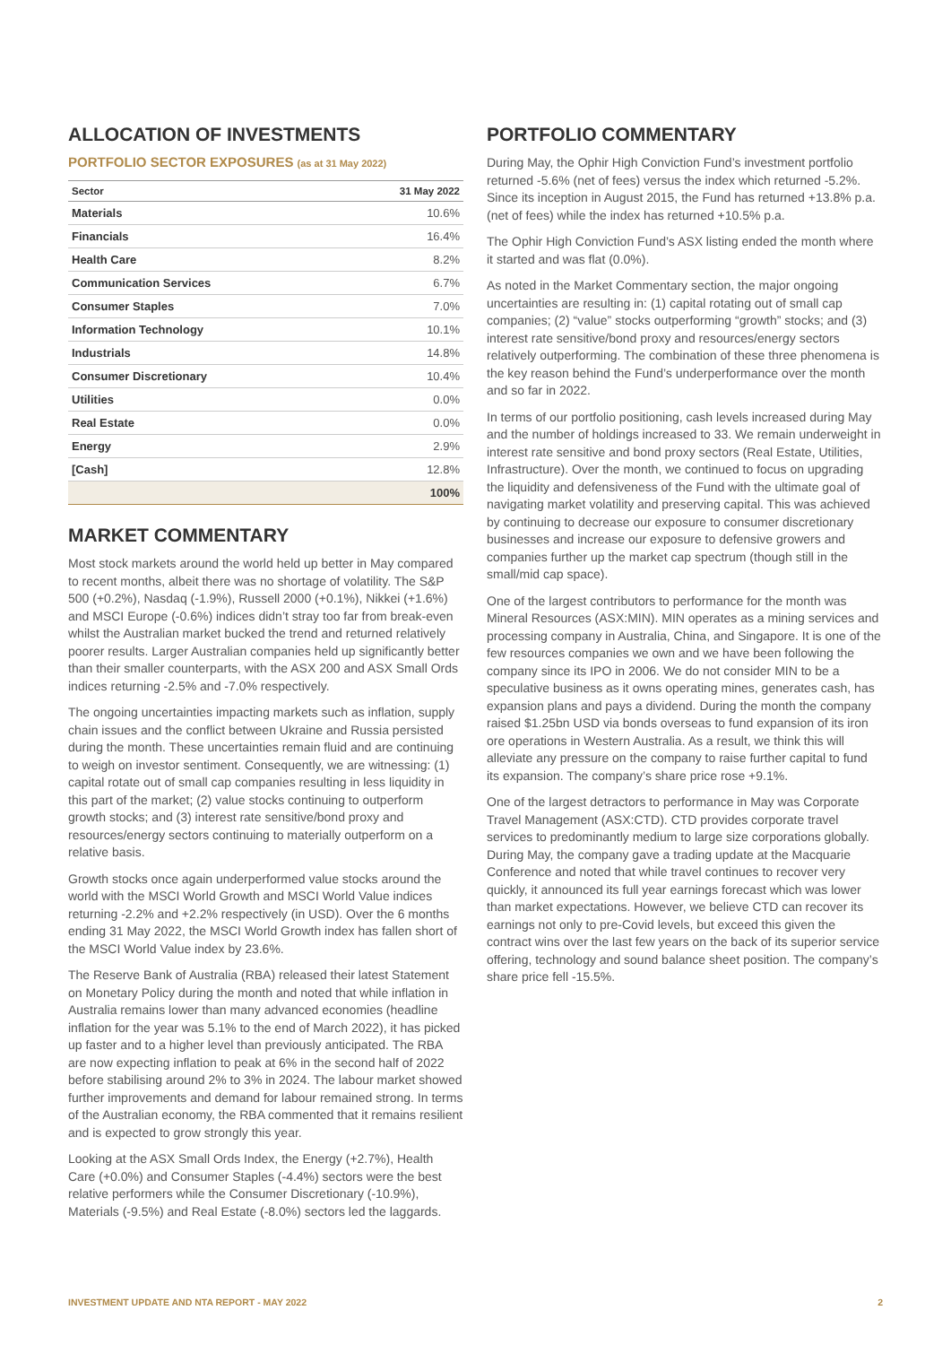ALLOCATION OF INVESTMENTS
PORTFOLIO SECTOR EXPOSURES (as at 31 May 2022)
| Sector | 31 May 2022 |
| --- | --- |
| Materials | 10.6% |
| Financials | 16.4% |
| Health Care | 8.2% |
| Communication Services | 6.7% |
| Consumer Staples | 7.0% |
| Information Technology | 10.1% |
| Industrials | 14.8% |
| Consumer Discretionary | 10.4% |
| Utilities | 0.0% |
| Real Estate | 0.0% |
| Energy | 2.9% |
| [Cash] | 12.8% |
| | 100% |
MARKET COMMENTARY
Most stock markets around the world held up better in May compared to recent months, albeit there was no shortage of volatility. The S&P 500 (+0.2%), Nasdaq (-1.9%), Russell 2000 (+0.1%), Nikkei (+1.6%) and MSCI Europe (-0.6%) indices didn’t stray too far from break-even whilst the Australian market bucked the trend and returned relatively poorer results. Larger Australian companies held up significantly better than their smaller counterparts, with the ASX 200 and ASX Small Ords indices returning -2.5% and -7.0% respectively.
The ongoing uncertainties impacting markets such as inflation, supply chain issues and the conflict between Ukraine and Russia persisted during the month. These uncertainties remain fluid and are continuing to weigh on investor sentiment. Consequently, we are witnessing: (1) capital rotate out of small cap companies resulting in less liquidity in this part of the market; (2) value stocks continuing to outperform growth stocks; and (3) interest rate sensitive/bond proxy and resources/energy sectors continuing to materially outperform on a relative basis.
Growth stocks once again underperformed value stocks around the world with the MSCI World Growth and MSCI World Value indices returning -2.2% and +2.2% respectively (in USD). Over the 6 months ending 31 May 2022, the MSCI World Growth index has fallen short of the MSCI World Value index by 23.6%.
The Reserve Bank of Australia (RBA) released their latest Statement on Monetary Policy during the month and noted that while inflation in Australia remains lower than many advanced economies (headline inflation for the year was 5.1% to the end of March 2022), it has picked up faster and to a higher level than previously anticipated. The RBA are now expecting inflation to peak at 6% in the second half of 2022 before stabilising around 2% to 3% in 2024. The labour market showed further improvements and demand for labour remained strong. In terms of the Australian economy, the RBA commented that it remains resilient and is expected to grow strongly this year.
Looking at the ASX Small Ords Index, the Energy (+2.7%), Health Care (+0.0%) and Consumer Staples (-4.4%) sectors were the best relative performers while the Consumer Discretionary (-10.9%), Materials (-9.5%) and Real Estate (-8.0%) sectors led the laggards.
PORTFOLIO COMMENTARY
During May, the Ophir High Conviction Fund’s investment portfolio returned -5.6% (net of fees) versus the index which returned -5.2%. Since its inception in August 2015, the Fund has returned +13.8% p.a. (net of fees) while the index has returned +10.5% p.a.
The Ophir High Conviction Fund’s ASX listing ended the month where it started and was flat (0.0%).
As noted in the Market Commentary section, the major ongoing uncertainties are resulting in: (1) capital rotating out of small cap companies; (2) “value” stocks outperforming “growth” stocks; and (3) interest rate sensitive/bond proxy and resources/energy sectors relatively outperforming. The combination of these three phenomena is the key reason behind the Fund’s underperformance over the month and so far in 2022.
In terms of our portfolio positioning, cash levels increased during May and the number of holdings increased to 33. We remain underweight in interest rate sensitive and bond proxy sectors (Real Estate, Utilities, Infrastructure). Over the month, we continued to focus on upgrading the liquidity and defensiveness of the Fund with the ultimate goal of navigating market volatility and preserving capital. This was achieved by continuing to decrease our exposure to consumer discretionary businesses and increase our exposure to defensive growers and companies further up the market cap spectrum (though still in the small/mid cap space).
One of the largest contributors to performance for the month was Mineral Resources (ASX:MIN). MIN operates as a mining services and processing company in Australia, China, and Singapore. It is one of the few resources companies we own and we have been following the company since its IPO in 2006. We do not consider MIN to be a speculative business as it owns operating mines, generates cash, has expansion plans and pays a dividend. During the month the company raised $1.25bn USD via bonds overseas to fund expansion of its iron ore operations in Western Australia. As a result, we think this will alleviate any pressure on the company to raise further capital to fund its expansion. The company’s share price rose +9.1%.
One of the largest detractors to performance in May was Corporate Travel Management (ASX:CTD). CTD provides corporate travel services to predominantly medium to large size corporations globally. During May, the company gave a trading update at the Macquarie Conference and noted that while travel continues to recover very quickly, it announced its full year earnings forecast which was lower than market expectations. However, we believe CTD can recover its earnings not only to pre-Covid levels, but exceed this given the contract wins over the last few years on the back of its superior service offering, technology and sound balance sheet position. The company’s share price fell -15.5%.
INVESTMENT UPDATE AND NTA REPORT - MAY 2022 2